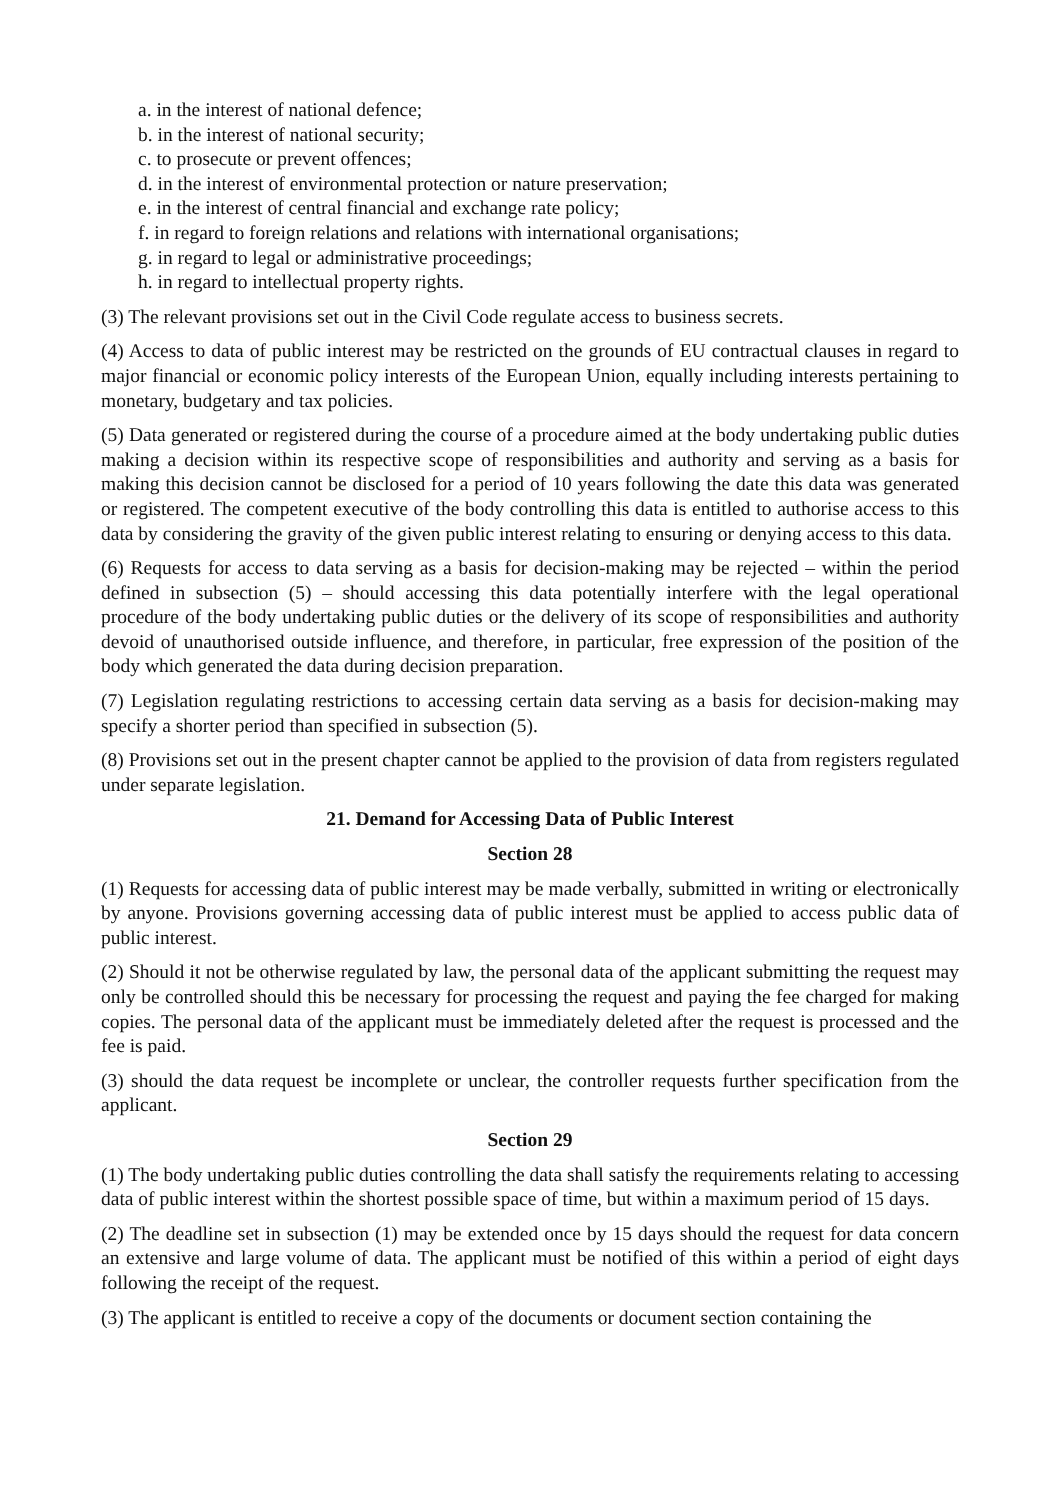a. in the interest of national defence;
b. in the interest of national security;
c. to prosecute or prevent offences;
d. in the interest of environmental protection or nature preservation;
e. in the interest of central financial and exchange rate policy;
f. in regard to foreign relations and relations with international organisations;
g. in regard to legal or administrative proceedings;
h. in regard to intellectual property rights.
(3) The relevant provisions set out in the Civil Code regulate access to business secrets.
(4) Access to data of public interest may be restricted on the grounds of EU contractual clauses in regard to major financial or economic policy interests of the European Union, equally including interests pertaining to monetary, budgetary and tax policies.
(5) Data generated or registered during the course of a procedure aimed at the body undertaking public duties making a decision within its respective scope of responsibilities and authority and serving as a basis for making this decision cannot be disclosed for a period of 10 years following the date this data was generated or registered. The competent executive of the body controlling this data is entitled to authorise access to this data by considering the gravity of the given public interest relating to ensuring or denying access to this data.
(6) Requests for access to data serving as a basis for decision-making may be rejected – within the period defined in subsection (5) – should accessing this data potentially interfere with the legal operational procedure of the body undertaking public duties or the delivery of its scope of responsibilities and authority devoid of unauthorised outside influence, and therefore, in particular, free expression of the position of the body which generated the data during decision preparation.
(7) Legislation regulating restrictions to accessing certain data serving as a basis for decision-making may specify a shorter period than specified in subsection (5).
(8) Provisions set out in the present chapter cannot be applied to the provision of data from registers regulated under separate legislation.
21. Demand for Accessing Data of Public Interest
Section 28
(1) Requests for accessing data of public interest may be made verbally, submitted in writing or electronically by anyone. Provisions governing accessing data of public interest must be applied to access public data of public interest.
(2) Should it not be otherwise regulated by law, the personal data of the applicant submitting the request may only be controlled should this be necessary for processing the request and paying the fee charged for making copies. The personal data of the applicant must be immediately deleted after the request is processed and the fee is paid.
(3) should the data request be incomplete or unclear, the controller requests further specification from the applicant.
Section 29
(1) The body undertaking public duties controlling the data shall satisfy the requirements relating to accessing data of public interest within the shortest possible space of time, but within a maximum period of 15 days.
(2) The deadline set in subsection (1) may be extended once by 15 days should the request for data concern an extensive and large volume of data. The applicant must be notified of this within a period of eight days following the receipt of the request.
(3) The applicant is entitled to receive a copy of the documents or document section containing the